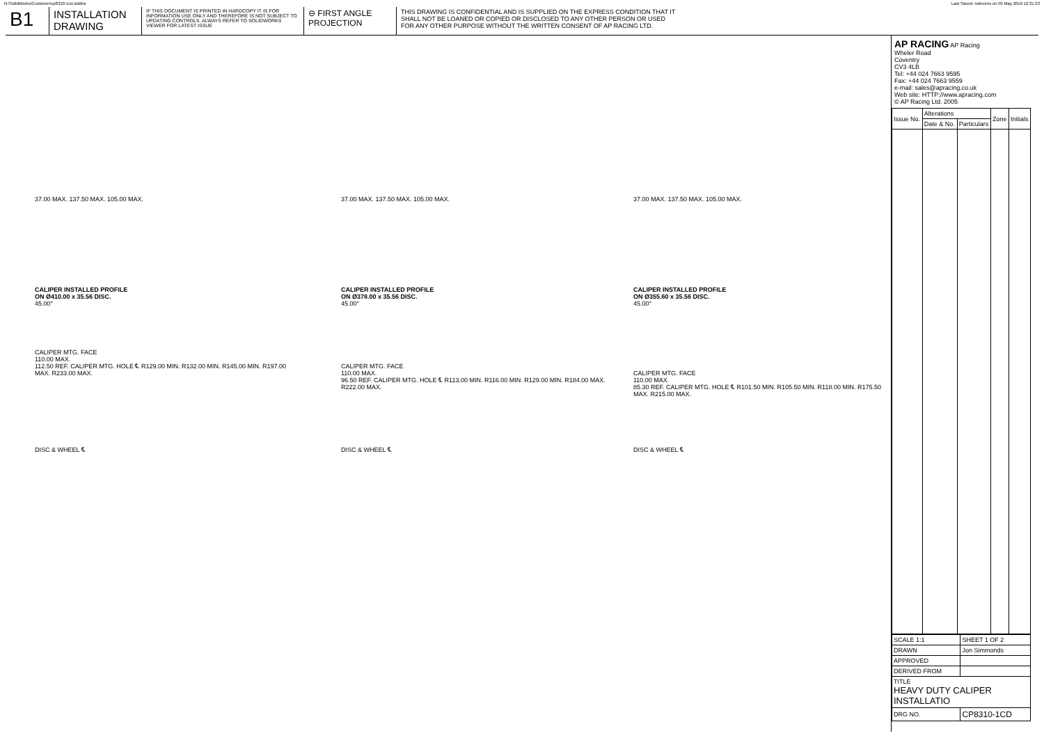N:\SolidWorks\Customer\cp8310-1cd.slddrw Last Saved: nstevens on 05 May 2010 12:31:23
B1
INSTALLATION DRAWING
IF THIS DOCUMENT IS PRINTED IN HARDCOPY IT IS FOR INFORMATION USE ONLY AND THEREFORE IS NOT SUBJECT TO UPDATING CONTROLS. ALWAYS REFER TO SOLIDWORKS VIEWER FOR LATEST ISSUE
⊖ FIRST ANGLE PROJECTION
THIS DRAWING IS CONFIDENTIAL AND IS SUPPLIED ON THE EXPRESS CONDITION THAT IT SHALL NOT BE LOANED OR COPIED OR DISCLOSED TO ANY OTHER PERSON OR USED FOR ANY OTHER PURPOSE WITHOUT THE WRITTEN CONSENT OF AP RACING LTD.
37.00 MAX. 137.50 MAX. 105.00 MAX.
CALIPER INSTALLED PROFILE
ON Ø410.00 x 35.56 DISC.
45.00°
CALIPER MTG. FACE
110.00 MAX.
112.50 REF. CALIPER MTG. HOLE ℄ R129.00 MIN. R132.00 MIN. R145.00 MIN. R197.00 MAX. R233.00 MAX.
DISC & WHEEL ℄
37.00 MAX. 137.50 MAX. 105.00 MAX.
CALIPER INSTALLED PROFILE
ON Ø378.00 x 35.56 DISC.
45.00°
CALIPER MTG. FACE
110.00 MAX.
96.50 REF. CALIPER MTG. HOLE ℄ R113.00 MIN. R116.00 MIN. R129.00 MIN. R184.00 MAX. R222.00 MAX.
DISC & WHEEL ℄
37.00 MAX. 137.50 MAX. 105.00 MAX.
CALIPER INSTALLED PROFILE
ON Ø355.60 x 35.56 DISC.
45.00°
CALIPER MTG. FACE
110.00 MAX.
85.30 REF. CALIPER MTG. HOLE ℄ R101.50 MIN. R105.50 MIN. R118.00 MIN. R175.50 MAX. R215.00 MAX.
DISC & WHEEL ℄
AP RACING AP Racing
Wheler Road
Coventry
CV3 4LB
Tel: +44 024 7663 9595
Fax: +44 024 7663 9559
e-mail: sales@apracing.co.uk
Web site: HTTP://www.apracing.com
© AP Racing Ltd. 2005
| Issue No. | Alterations | | Zone | Initials |
| | Date & No. | Particulars | | |
| SCALE 1:1 | SHEET 1 OF 2 |
| DRAWN | Jon Simmonds |
| APPROVED | |
| DERIVED FROM | |
| TITLE HEAVY DUTY CALIPER INSTALLATIO | |
| DRG NO. | CP8310-1CD |